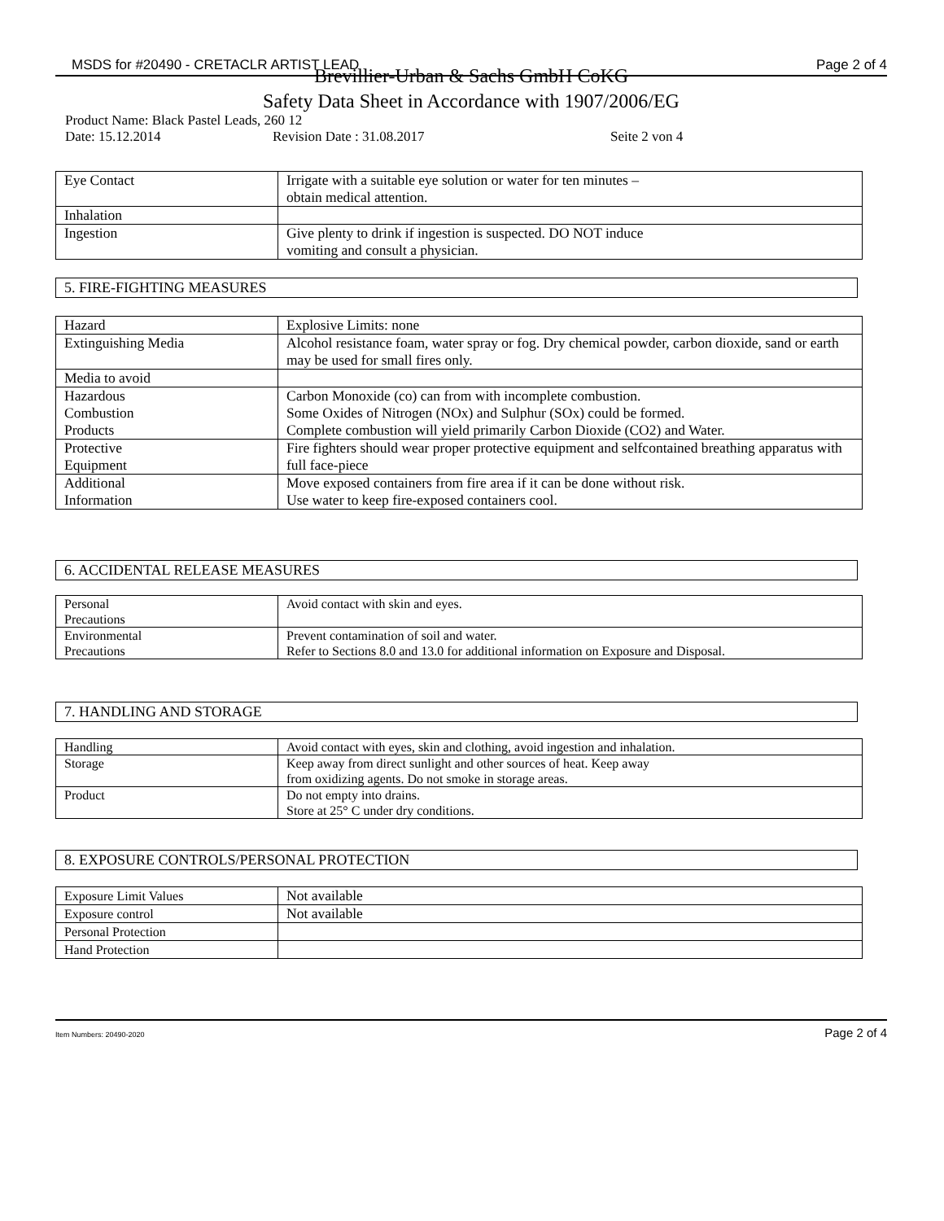MSDS for #20490 - CRETACLR ARTIST LEAD Page 2 of 4
Brevillier-Urban & Sachs GmbH CoKG
Safety Data Sheet in Accordance with 1907/2006/EG
Product Name: Black Pastel Leads, 260 12
Date: 15.12.2014 Revision Date : 31.08.2017 Seite 2 von 4
| Eye Contact | Irrigate with a suitable eye solution or water for ten minutes – obtain medical attention. |
| Inhalation | |
| Ingestion | Give plenty to drink if ingestion is suspected. DO NOT induce vomiting and consult a physician. |
5. FIRE-FIGHTING MEASURES
| Hazard | Explosive Limits: none |
| Extinguishing Media | Alcohol resistance foam, water spray or fog. Dry chemical powder, carbon dioxide, sand or earth may be used for small fires only. |
| Media to avoid | |
| Hazardous Combustion Products | Carbon Monoxide (co) can from with incomplete combustion. Some Oxides of Nitrogen (NOx) and Sulphur (SOx) could be formed. Complete combustion will yield primarily Carbon Dioxide (CO2) and Water. |
| Protective Equipment | Fire fighters should wear proper protective equipment and selfcontained breathing apparatus with full face-piece |
| Additional Information | Move exposed containers from fire area if it can be done without risk. Use water to keep fire-exposed containers cool. |
6. ACCIDENTAL RELEASE MEASURES
| Personal Precautions | Avoid contact with skin and eyes. |
| Environmental Precautions | Prevent contamination of soil and water. Refer to Sections 8.0 and 13.0 for additional information on Exposure and Disposal. |
7. HANDLING AND STORAGE
| Handling | Avoid contact with eyes, skin and clothing, avoid ingestion and inhalation. |
| Storage | Keep away from direct sunlight and other sources of heat. Keep away from oxidizing agents. Do not smoke in storage areas. |
| Product | Do not empty into drains. Store at 25° C under dry conditions. |
8. EXPOSURE CONTROLS/PERSONAL PROTECTION
| Exposure Limit Values | Not available |
| Exposure control | Not available |
| Personal Protection | |
| Hand Protection | |
Item Numbers: 20490-2020 Page 2 of 4